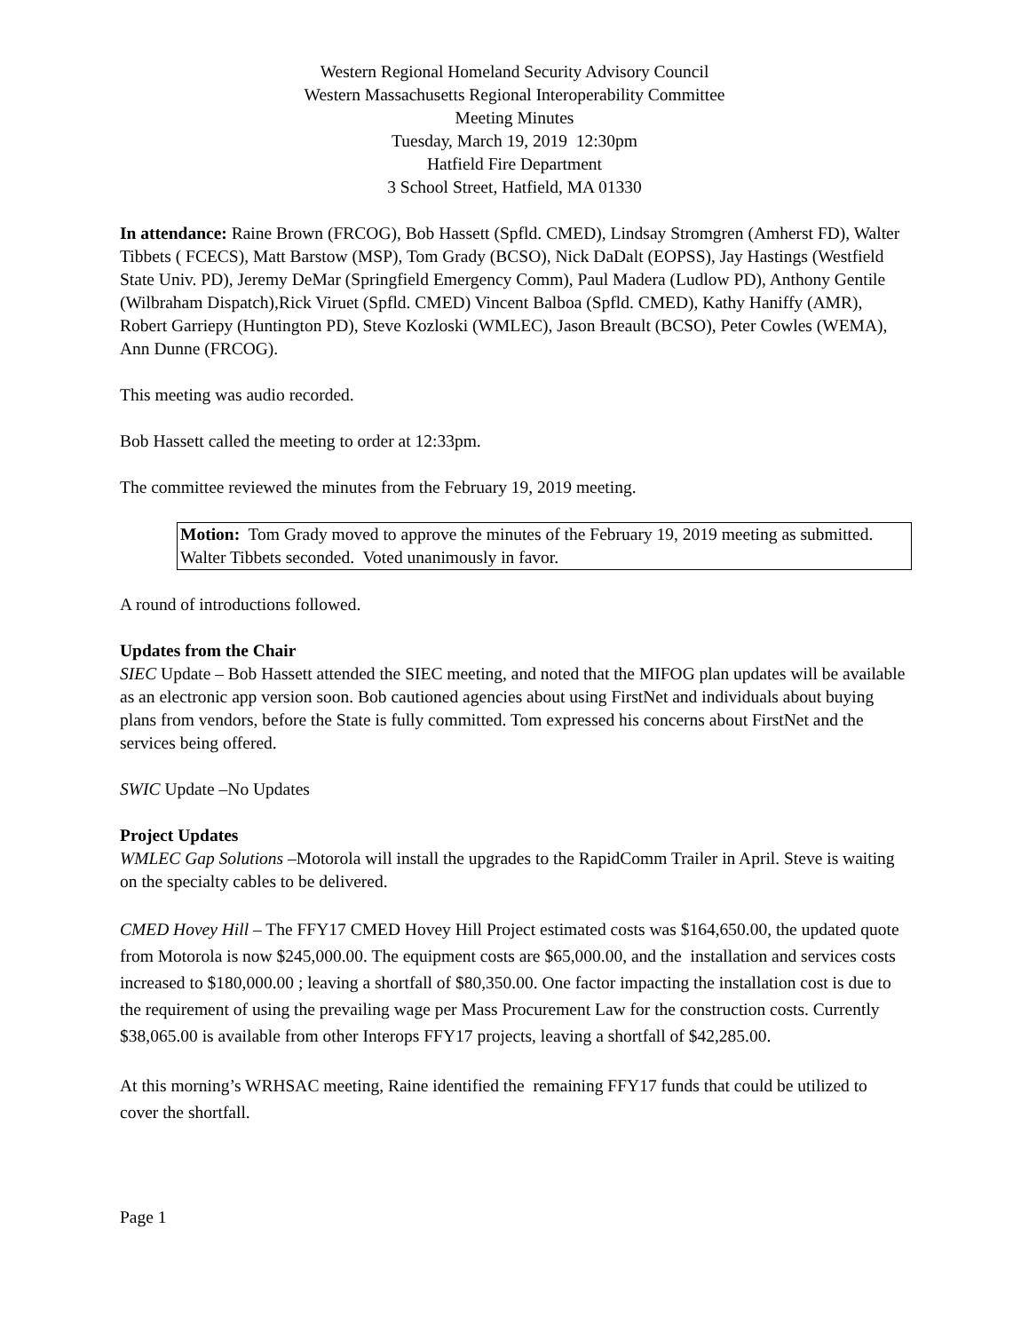Western Regional Homeland Security Advisory Council
Western Massachusetts Regional Interoperability Committee
Meeting Minutes
Tuesday, March 19, 2019 12:30pm
Hatfield Fire Department
3 School Street, Hatfield, MA 01330
In attendance: Raine Brown (FRCOG), Bob Hassett (Spfld. CMED), Lindsay Stromgren (Amherst FD), Walter Tibbets ( FCECS), Matt Barstow (MSP), Tom Grady (BCSO), Nick DaDalt (EOPSS), Jay Hastings (Westfield State Univ. PD), Jeremy DeMar (Springfield Emergency Comm), Paul Madera (Ludlow PD), Anthony Gentile (Wilbraham Dispatch),Rick Viruet (Spfld. CMED) Vincent Balboa (Spfld. CMED), Kathy Haniffy (AMR), Robert Garriepy (Huntington PD), Steve Kozloski (WMLEC), Jason Breault (BCSO), Peter Cowles (WEMA), Ann Dunne (FRCOG).
This meeting was audio recorded.
Bob Hassett called the meeting to order at 12:33pm.
The committee reviewed the minutes from the February 19, 2019 meeting.
Motion: Tom Grady moved to approve the minutes of the February 19, 2019 meeting as submitted. Walter Tibbets seconded. Voted unanimously in favor.
A round of introductions followed.
Updates from the Chair
SIEC Update – Bob Hassett attended the SIEC meeting, and noted that the MIFOG plan updates will be available as an electronic app version soon. Bob cautioned agencies about using FirstNet and individuals about buying plans from vendors, before the State is fully committed. Tom expressed his concerns about FirstNet and the services being offered.
SWIC Update –No Updates
Project Updates
WMLEC Gap Solutions –Motorola will install the upgrades to the RapidComm Trailer in April. Steve is waiting on the specialty cables to be delivered.
CMED Hovey Hill – The FFY17 CMED Hovey Hill Project estimated costs was $164,650.00, the updated quote from Motorola is now $245,000.00. The equipment costs are $65,000.00, and the installation and services costs increased to $180,000.00 ; leaving a shortfall of $80,350.00. One factor impacting the installation cost is due to the requirement of using the prevailing wage per Mass Procurement Law for the construction costs. Currently $38,065.00 is available from other Interops FFY17 projects, leaving a shortfall of $42,285.00.
At this morning’s WRHSAC meeting, Raine identified the remaining FFY17 funds that could be utilized to cover the shortfall.
Page 1